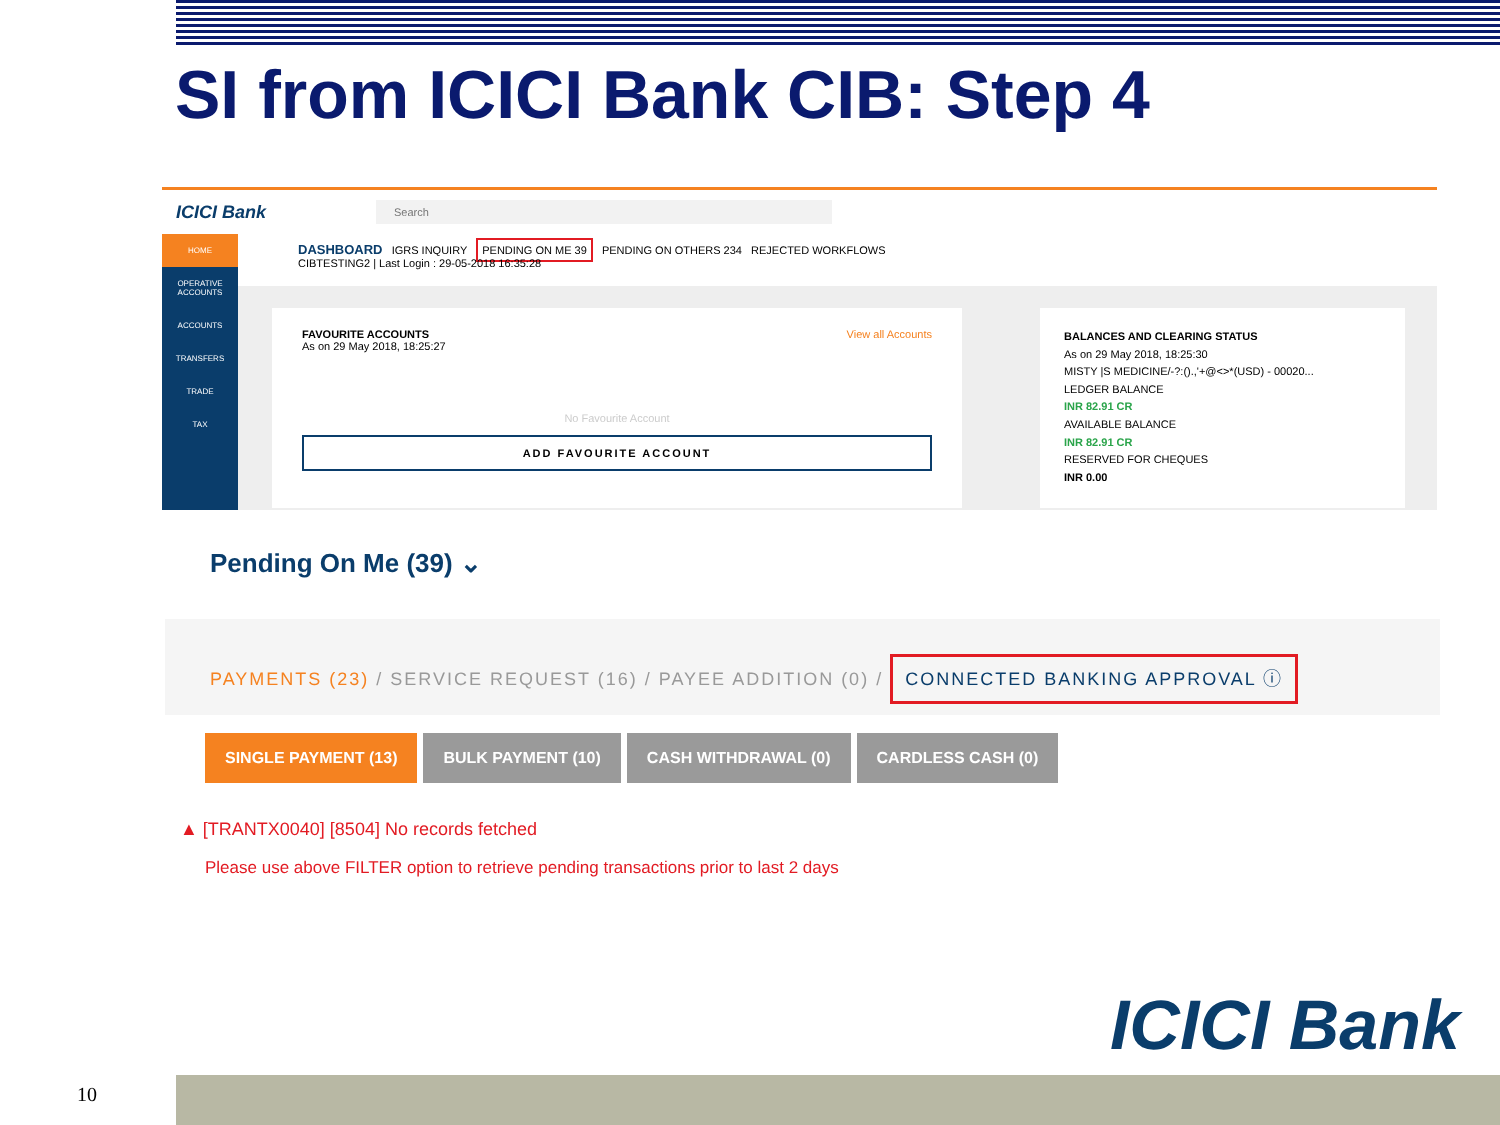SI from ICICI Bank CIB: Step 4
ICICI Bank Search
HOME
OPERATIVE ACCOUNTS
ACCOUNTS
TRANSFERS
TRADE
TAX
DASHBOARD IGRS INQUIRY PENDING ON ME 39 PENDING ON OTHERS 234 REJECTED WORKFLOWS
CIBTESTING2 | Last Login : 29-05-2018 16:35:28
FAVOURITE ACCOUNTS View all Accounts
As on 29 May 2018, 18:25:27
No Favourite Account
ADD FAVOURITE ACCOUNT
BALANCES AND CLEARING STATUS
As on 29 May 2018, 18:25:30
MISTY |S MEDICINE/-?:().,'+@<>*(USD) - 00020...
LEDGER BALANCE
INR 82.91 CR
AVAILABLE BALANCE
INR 82.91 CR
RESERVED FOR CHEQUES
INR 0.00
Pending On Me (39) ⌄
PAYMENTS (23) / SERVICE REQUEST (16) / PAYEE ADDITION (0) / CONNECTED BANKING APPROVAL ⓘ
SINGLE PAYMENT (13) BULK PAYMENT (10) CASH WITHDRAWAL (0) CARDLESS CASH (0)
▲ [TRANTX0040] [8504] No records fetched
Please use above FILTER option to retrieve pending transactions prior to last 2 days
ICICI Bank
10